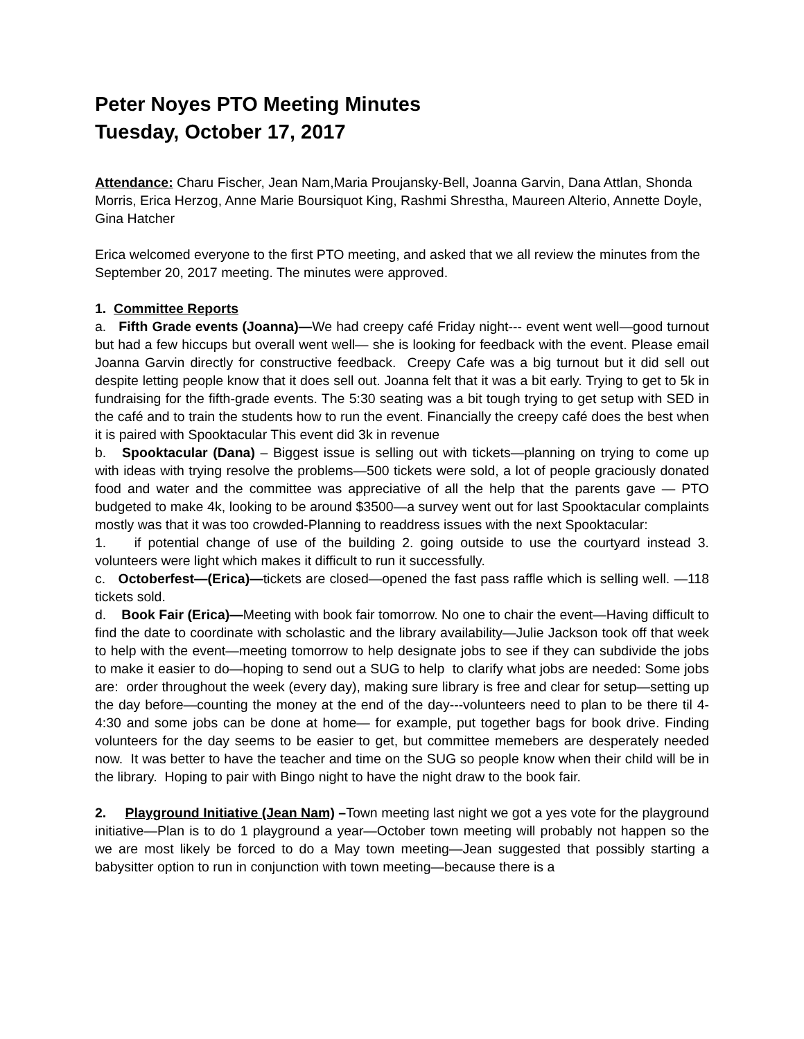Peter Noyes PTO Meeting Minutes
Tuesday, October 17, 2017
Attendance: Charu Fischer, Jean Nam,Maria Proujansky-Bell, Joanna Garvin, Dana Attlan, Shonda Morris, Erica Herzog, Anne Marie Boursiquot King, Rashmi Shrestha, Maureen Alterio, Annette Doyle, Gina Hatcher
Erica welcomed everyone to the first PTO meeting, and asked that we all review the minutes from the September 20, 2017 meeting. The minutes were approved.
1. Committee Reports
a. Fifth Grade events (Joanna)—We had creepy café Friday night--- event went well—good turnout but had a few hiccups but overall went well— she is looking for feedback with the event. Please email Joanna Garvin directly for constructive feedback. Creepy Cafe was a big turnout but it did sell out despite letting people know that it does sell out. Joanna felt that it was a bit early. Trying to get to 5k in fundraising for the fifth-grade events. The 5:30 seating was a bit tough trying to get setup with SED in the café and to train the students how to run the event. Financially the creepy café does the best when it is paired with Spooktacular This event did 3k in revenue
b. Spooktacular (Dana) – Biggest issue is selling out with tickets—planning on trying to come up with ideas with trying resolve the problems—500 tickets were sold, a lot of people graciously donated food and water and the committee was appreciative of all the help that the parents gave — PTO budgeted to make 4k, looking to be around $3500—a survey went out for last Spooktacular complaints mostly was that it was too crowded-Planning to readdress issues with the next Spooktacular:
1. if potential change of use of the building 2. going outside to use the courtyard instead 3. volunteers were light which makes it difficult to run it successfully.
c. Octoberfest—(Erica)—tickets are closed—opened the fast pass raffle which is selling well. —118 tickets sold.
d. Book Fair (Erica)—Meeting with book fair tomorrow. No one to chair the event—Having difficult to find the date to coordinate with scholastic and the library availability—Julie Jackson took off that week to help with the event—meeting tomorrow to help designate jobs to see if they can subdivide the jobs to make it easier to do—hoping to send out a SUG to help to clarify what jobs are needed: Some jobs are: order throughout the week (every day), making sure library is free and clear for setup—setting up the day before—counting the money at the end of the day---volunteers need to plan to be there til 4-4:30 and some jobs can be done at home— for example, put together bags for book drive. Finding volunteers for the day seems to be easier to get, but committee memebers are desperately needed now. It was better to have the teacher and time on the SUG so people know when their child will be in the library. Hoping to pair with Bingo night to have the night draw to the book fair.
2. Playground Initiative (Jean Nam) –Town meeting last night we got a yes vote for the playground initiative—Plan is to do 1 playground a year—October town meeting will probably not happen so the we are most likely be forced to do a May town meeting—Jean suggested that possibly starting a babysitter option to run in conjunction with town meeting—because there is a